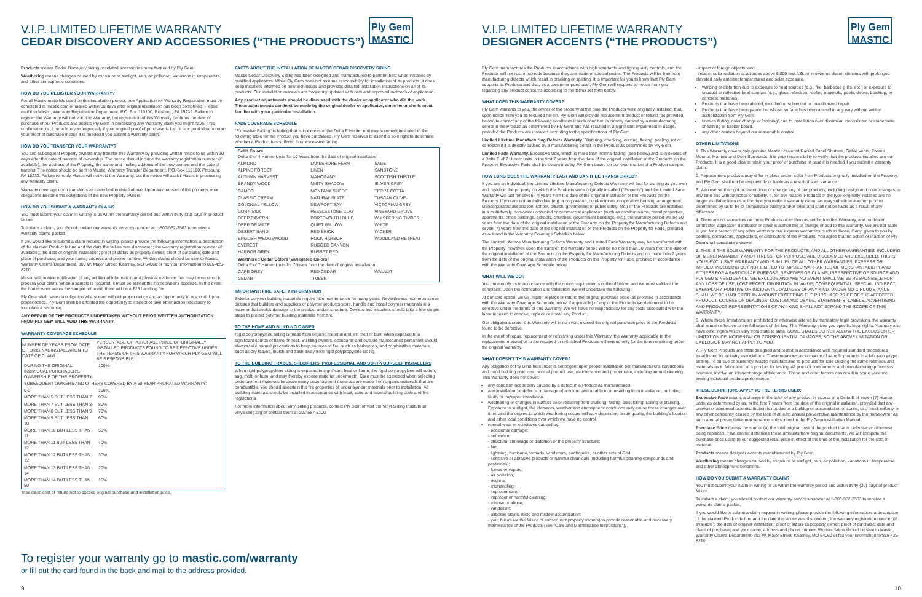V.I.P. LIMITED LIFETIME WARRANTY
CEDAR DISCOVERY AND ACCESSORIES (“THE PRODUCTS”)
Ply Gem
MASTIC
Products means Cedar Discovery siding or related accessories manufactured by Ply Gem.
Weathering means changes caused by exposure to sunlight, rain, air pollution, variations in temperature and other atmospheric conditions.
HOW DO YOU REGISTER YOUR WARRANTY?
For all Mastic materials used on this installation project, one Application for Warranty Registration must be completed at mastic.com or mailed within 30 days after original installation has been completed. Please mail it to Mastic, Warranty Registration Department, P.O. Box 110100, Pittsburg, PA 15232. Failure to register the Warranty will not void the Warranty, but registration of this Warranty confirms the date of purchase of our Products and assists Ply Gem in processing any Warranty claim you might have. This confirmation is of benefit to you, especially if your original proof of purchase is lost. It is a good idea to retain your proof of purchase incase it is needed if you submit a warranty claim.
HOW DO YOU TRANSFER YOUR WARRANTY?
You and subsequent Property owners may transfer this Warranty by providing written notice to us within 30 days after the date of transfer of ownership. The notice should include the warranty registration number (if available), the address of the Property, the name and mailing address of the new owners and the date of transfer. The notice should be sent to Mastic, Warranty Transfer Department, P.O. Box 110100, Pittsburg, PA 15232. Failure to notify Mastic will not void the Warranty, but the notice will assist Mastic in processing any warranty claim.
Warranty coverage upon transfer is as described in detail above. Upon any transfer of the property, your obligations become the obligations of the new Property owners.
HOW DO YOU SUBMIT A WARRANTY CLAIM?
You must submit your claim in writing to us within the warranty period and within thirty (30) days of product failure.
To initiate a claim, you should contact our warranty services number at 1-800-962-3563 to receive a warranty claims packet.
If you would like to submit a claim request in writing, please provide the following information: a description of the claimed Product failure and the date the failure was discovered; the warranty registration number (if available); the date of original installation; proof of status as property owner; proof of purchase; date and place of purchase; and your name, address and phone number. Written claims should be sent to Mastic, Warranty Claims Department, 303 W. Major Street, Kearney, MO 64060 or fax your information to 816-426-8210.
Mastic will provide notification of any additional information and physical evidence that may be required to process your claim. When a sample is required, it must be sent at the homeowner's expense. In the event the homeowner wants the sample returned, there will be a $25 handling fee.
Ply Gem shall have no obligation whatsoever without proper notice and an opportunity to respond. Upon proper notice, Ply Gem shall be afforded the opportunity to inspect or take other action necessary to formulate a response.
ANY REPAIR OF THE PRODUCTS UNDERTAKEN WITHOUT PRIOR WRITTEN AUTHORIZATION FROM PLY GEM WILL VOID THIS WARRANTY.
WARRANTY COVERAGE SCHEDULE
| NUMBER OF YEARS FROM DATE OF ORIGINAL INSTALLATION TO DATE OF CLAIM | PERCENTAGE OF PURCHASE PRICE OF ORIGINALLY INSTALLED PRODUCTS FOUND TO BE DEFECTIVE UNDER THE TERMS OF THIS WARRANTY FOR WHICH PLY GEM WILL BE RESPONSIBLE |
| --- | --- |
| DURING THE ORIGINAL INDIVIDUAL PURCHASER'S OWNERSHIP OF THE PROPERTY: | 100% |
| SUBSEQUENT OWNERS AND OTHERS COVERED BY A 50-YEAR PRORATED WARRANTY: | |
| 0-5 | 100% |
| MORE THAN 5 BUT LESS THAN 7 | 90% |
| MORE THAN 7 BUT LESS THAN 8 | 80% |
| MORE THAN 8 BUT LESS THAN 9 | 70% |
| MORE THAN 9 BUT LESS THAN 10 | 60% |
| MORE THAN 10 BUT LESS THAN 11 | 50% |
| MORE THAN 11 BUT LESS THAN 12 | 40% |
| MORE THAN 12 BUT LESS THAN 13 | 30% |
| MORE THAN 13 BUT LESS THAN 14 | 20% |
| MORE THAN 14 BUT LESS THAN 50 | 10% |
Total claim cost of refund not to exceed original purchase and installation price.
FACTS ABOUT THE INSTALLATION OF MASTIC CEDAR DISCOVERY SIDING
Mastic Cedar Discovery Siding has been designed and manufactured to perform best when installed by qualified applicators. While Ply Gem does not assume responsibility for installation of its products, it does keep installers informed on new techniques and provides detailed installation instructions on all of its products. Our installation manuals are frequently updated with new and improved methods of application.
Any product adjustments should be discussed with the dealer or applicator who did the work. These adjustments can best be made by the original dealer or applicator, since he or she is most familiar with your particular installation.
FADE COVERAGE SCHEDULE
"Excessive Fading" is fading that is in excess of the Delta E Hunter unit measurement indicated in the following table for the Product you have purchased. Ply Gem reserves to itself the sole right to determine whether a Product has suffered from excessive fading.
| Solid Colors Delta E of 4 Hunter Units for 10 Years from the date of original installation | | |
| ALMOND | LAKESHORE FERN | SAGE |
| ALPINE FOREST | LINEN | SANDTONE |
| AUTUMN HARVEST | MAHOGANY | SCOTTISH THISTLE |
| BRANDY WOOD | MISTY SHADOW | SILVER GREY |
| CAMEO | MONTANA SUEDE | TERRA COTTA |
| CLASSIC CREAM | NATURAL SLATE | TUSCAN OLIVE |
| COLONIAL YELLOW | NEWPORT BAY | VICTORIAN GREY |
| CORN SILK | PEBBLESTONE CLAY | VINEYARD GROVE |
| DEEP CAVERN | PORTSMOUTH BLUE | WHISPERING TIMBER |
| DEEP GRANITE | QUIET WILLOW | WHITE |
| DESERT SAND | RED BRICK | WICKER |
| ENGLISH WEDGEWOOD | ROCK HARBOR | WOODLAND RETREAT |
| EVEREST | RUGGED CANYON | |
| HARBOR GREY | RUSSET RED | |
| Weathered Cedar Colors (Variegated Colors) Delta E of 7 Hunter Units for 7 Years from the date of original installation | | |
| CAPE GREY | RED CEDAR | WALNUT |
| CEDAR | TIMBER | |
IMPORTANT: FIRE SAFETY INFORMATION
Exterior polymer building materials require little maintenance for many years. Nevertheless, common sense dictates that builders and suppliers of polymer products store, handle and install polymer materials in a manner that avoids damage to the product and/or structure. Owners and Installers should take a few simple steps to protect polymer building materials from fire.
TO THE HOME AND BUILDING OWNER
Rigid polypropylene siding is made from organic material and will melt or burn when exposed to a significant source of flame or heat. Building owners, occupants and outside maintenance personnel should always take normal precautions to keep sources of fire, such as barbecues, and combustible materials, such as dry leaves, mulch and trash away from rigid polypropylene siding.
TO THE BUILDING TRADES, SPECIFIERS, PROFESSIONAL AND DO-IT-YOURSELF INSTALLERS
When rigid polypropylene siding is exposed to significant heat or flame, the rigid polypropylene will soften, sag, melt, or burn, and may thereby expose material underneath. Care must be exercised when selecting underlayment materials because many underlayment materials are made from organic materials that are combustible. You should ascertain the fire properties of underlayment materials prior to installation. All building materials should be installed in accordance with local, state and federal building code and fire regulations.
For more information about vinyl siding products, contact Ply Gem or visit the Vinyl Siding Institute at vinylsiding.org or contact them at 202-587-5100.
To register your warranty go to mastic.com/warranty
or fill out the card found in the back and mail to the address provided.
9
V.I.P. LIMITED LIFETIME WARRANTY
DESIGNER ACCENTS (“THE PRODUCTS”)
Ply Gem
MASTIC
Ply Gem manufactures the Products in accordance with high standards and tight quality controls, and the Products will not rust or corrode because they are made of special resins. The Products will be free from manufacturing defects which result in cracking or splitting. It is important for you to know that Ply Gem supports its Products and that, as a consumer-purchaser, Ply Gem will respond to notice from you regarding any product concerns according to the terms set forth below.
WHAT DOES THIS WARRANTY COVER?
Ply Gem warrants to you, the owner of the property at the time the Products were originally installed, that, upon notice from you as required herein, Ply Gem will provide replacement product or refund (as provided below) to correct any of the following conditions if such condition is directly caused by a manufacturing defect in the Product as determined by Ply Gem and has resulted in a significant impairment in usage, provided the Products are installed according to the specifications of Ply Gem.
Limited Lifetime Manufacturing Defects Warranty. Blistering, checking, crazing, flaking, peeling, rot or corrosion if it is directly caused by a manufacturing defect in the Product as determined by Ply Gem.
Limited Fade Warranty. Excessive fade, which is more than 'normal fading' (see below) and is in excess of a Delta E of 7 Hunter units in the first 7 years from the date of the original installation of the Products on the Property. Excessive Fade shall be determined by Ply Gem based on our examination of a Product sample.
HOW LONG DOES THE WARRANTY LAST AND CAN IT BE TRANSFERRED?
If you are an individual, the Limited Lifetime Manufacturing Defects Warranty will last for as long as you own and reside in the property on which the Products were originally installed ("Property") and the Limited Fade Warranty will last for seven (7) years from the date of the original installation of the Products on the Property. If you are not an individual (e.g. a corporation, condominium, cooperative housing arrangement, unincorporated association, school, church, government or public entity, etc.) or the Products are installed in a multi-family, non-owner occupied or commercial application (such as condominiums, rental properties, apartments, office buildings, schools, churches, government buildings, etc.), the warranty period will be 50 years from the date of the original installation of the Products on the Property for Manufacturing Defects and seven (7) years from the date of the original installation of the Products on the Property for Fade, prorated as outlined in the Warranty Coverage Schedule below.
The Limited Lifetime Manufacturing Defects Warranty and Limited Fade Warranty may be transferred with the Property; however, upon the transfer, the warranty period will be no more than 50 years from the date of the original installation of the Products on the Property for Manufacturing Defects and no more than 7 years from the date of the original installation of the Products on the Property for Fade, prorated in accordance with the Warranty Coverage Schedule below.
WHAT WILL WE DO?
You must notify us in accordance with the notice requirements outlined below, and we must validate the complaint. Upon the notification and validation, we will undertake the following:
At our sole option, we will repair, replace or refund the original purchase price (as prorated in accordance with the Warranty Coverage Schedule below, if applicable) of any of the Products we determine to be defective under the terms of this Warranty. We will have no responsibility for any costs associated with the labor required to remove, replace or install any Product.
Our obligations under this Warranty will in no event exceed the original purchase price of the Products found to be defective.
In the event of repair, replacement or refinishing under this Warranty, the Warranty applicable to the replacement material or to the repaired or refinished Products will extend only for the time remaining under the original Warranty.
WHAT DOESN'T THIS WARRANTY COVER?
Any obligation of Ply Gem hereunder is contingent upon proper installation per manufacturer's instructions and good building practices, normal product use, maintenance and proper care, including annual cleaning. This Warranty does not cover:
any condition not directly caused by a defect in a Product as manufactured.
any installation or defects or damage of any kind attributable to or resulting from installation, including faulty or improper installation.
weathering or changes in surface color resulting from chalking, fading, discoloring, soiling or staining. Exposure to sunlight, the elements, weather and atmospheric conditions may cause these changes over time, and the degree to which weathering occurs will vary depending on air quality, the building's location and other local conditions over which we have no control.
normal wear or conditions caused by:
- accidental damage;
- settlement;
- structural shrinkage or distortion of the property structure;
- fire;
- lightning, hurricane, tornado, windstorm, earthquake, or other acts of God;
- corrosive or abrasive products or harmful chemicals (including harmful cleaning compounds and pesticides);
- fumes or vapors;
- air pollution;
- neglect;
- mishandling;
- improper care;
- improper or harmful cleaning;
- misuse or abuse;
- vandalism;
- airborne stains, mold and mildew accumulation;
- your failure (or the failure of subsequent property owners) to provide reasonable and necessary maintenance of the Products (see "Care and Maintenance Instructions");
- impact of foreign objects; and
- heat or solar radiation at altitudes above 5,000 feet ASL or in extreme desert climates with prolonged elevated daily ambient temperatures and solar exposure.
warping or distortion due to exposure to heat sources (e.g., fire, barbecue grills, etc.) or exposure to unusual or reflective heat sources (e.g., glass reflection, roofing materials, pools, decks, blacktop, or concrete materials).
Products that have been altered, modified or subjected to unauthorized repair.
Products that have been painted or whose surface has been altered in any way without written authorization from Ply Gem.
uneven fading, color change or "striping" due to installation over dissimilar, inconsistent or inadequate sheathing or backer board.
any other causes beyond our reasonable control.
OTHER LIMITATIONS
1. This Warranty covers only genuine Mastic Louvered/Raised Panel Shutters, Gable Vents, Fixture Mounts, Mantels and Door Surrounds. It is your responsibility to verify that the products installed are our Products. It is a good idea to retain your proof of purchase in case it is needed if you submit a warranty claim.
2. Replacement products may differ in gloss and/or color from Products originally installed on the Property, and Ply Gem shall not be responsible or liable as a result of such variance.
3. We reserve the right to discontinue or change any of our products, including design and color changes, at any time and without notice or liability. If, for any reason, Products of the type originally installed are no longer available from us at the time you make a warranty claim, we may substitute another product determined by us to be of comparable quality and/or price and shall not be liable as a result of any difference.
4. There are no warranties on these Products other than as set forth in this Warranty, and no dealer, contractor, applicator, distributor or other is authorized to change or add to this Warranty. We are not liable to you for a breach of any other written or oral express warranties, such as those, if any, given to you by dealers, contractors, applicators, or distributors of the Products. You agree that no action or inaction of Ply Gem shall constitute a waiver.
5. THIS IS THE SOLE WARRANTY FOR THE PRODUCTS, AND ALL OTHER WARRANTIES, INCLUDING OF MERCHANTABILITY AND FITNESS FOR PURPOSE, ARE DISCLAIMED AND EXCLUDED. THIS IS YOUR EXCLUSIVE WARRANTY AND IS IN LIEU OF ALL OTHER WARRANTIES, EXPRESS OR IMPLIED, INCLUDING BUT NOT LIMITED TO IMPLIED WARRANTIES OF MERCHANTABILITY AND FITNESS FOR A PARTICULAR PURPOSE, REMEDIES OR CLAIMS, IRRESPECTIVE OF SOURCE AND PLY GEM'S NEGLIGENCE. WE EXCLUDE AND ARE NO EVENT SHALL WE BE RESPONSIBLE FOR ANY LOSS OF USE, LOST PROFIT, DIMINUTION IN VALUE, CONSEQUENTIAL, SPECIAL, INDIRECT, EXEMPLARY, PUNITIVE OR INCIDENTAL DAMAGES OF ANY KIND. UNDER NO CIRCUMSTANCE SHALL WE BE LIABLE FOR AN AMOUNT EXCEEDING THE PURCHASE PRICE OF THE AFFECTED PRODUCT. COURSE OF DEALINGS, CUSTOM AND USAGE, STATEMENTS, LABELS, ADVERTISING AND PRODUCT REPRESENTATIONS OF ANY KIND SHALL NOT EXPAND THE SCOPE OF THIS WARRANTY.
6. Where these limitations are prohibited or otherwise altered by mandatory legal provisions, the warranty shall remain effective to the full extent of the law. This Warranty gives you specific legal rights. You may also have other rights which vary from state to state. SOME STATES DO NOT ALLOW THE EXCLUSION OR LIMITATION OF INCIDENTAL OR CONSEQUENTIAL DAMAGES, SO THE ABOVE LIMITATION OR EXCLUSION MAY NOT APPLY TO YOU.
7. Ply Gem Products are often designed and tested in accordance with required standard procedures established by industry associations. These measure performance of sample products in a laboratory-type setting. To pursue consistency, Mastic manufactures its products for sale utilizing the same methods and materials as in fabrication of a product for testing. All product components and manufacturing processes, however, involve an inherent range of tolerance. These and other factors can result in some variance among individual product performance.
THESE DEFINITIONS APPLY TO THE TERMS USED:
Excessive Fade means a change in the color of any product in excess of a Delta E of seven (7) Hunter units, as determined by us, in the first 7 years from the date of the original installation, provided that any uneven or abnormal fade distribution is not due to a buildup or accumulation of stains, dirt, mold, mildew, or any other deficiency caused by the lack of at least annual preventative maintenance by the homeowner as such annual preventative maintenance is described in the Ply Gem Installation Manual.
Purchase Price means the sum of (a) the total original cost of the product that is defective or otherwise being replaced. If we cannot determine these amounts from original documents, we will compute the purchase price using (i) our suggested retail price in effect at the time of the installation for the cost of material.
Products means designer accents manufactured by Ply Gem.
Weathering means changes caused by exposure to sunlight, rain, air pollution, variations in temperature and other atmospheric conditions.
HOW DO YOU SUBMIT A WARRANTY CLAIM?
You must submit your claim in writing to us within the warranty period and within thirty (30) days of product failure.
To initiate a claim, you should contact our warranty services number at 1-800-962-3563 to receive a warranty claims packet.
If you would like to submit a claim request in writing, please provide the following information: a description of the claimed Product failure and the date the failure was discovered; the warranty registration number (if available); the date of original installation; proof of status as property owner; proof of purchase; date and place of purchase; and your name, address and phone number. Written claims should be sent to Mastic, Warranty Claims Department, 303 W. Major Street, Kearney, MO 64060 or fax your information to 816-426-8210.
10